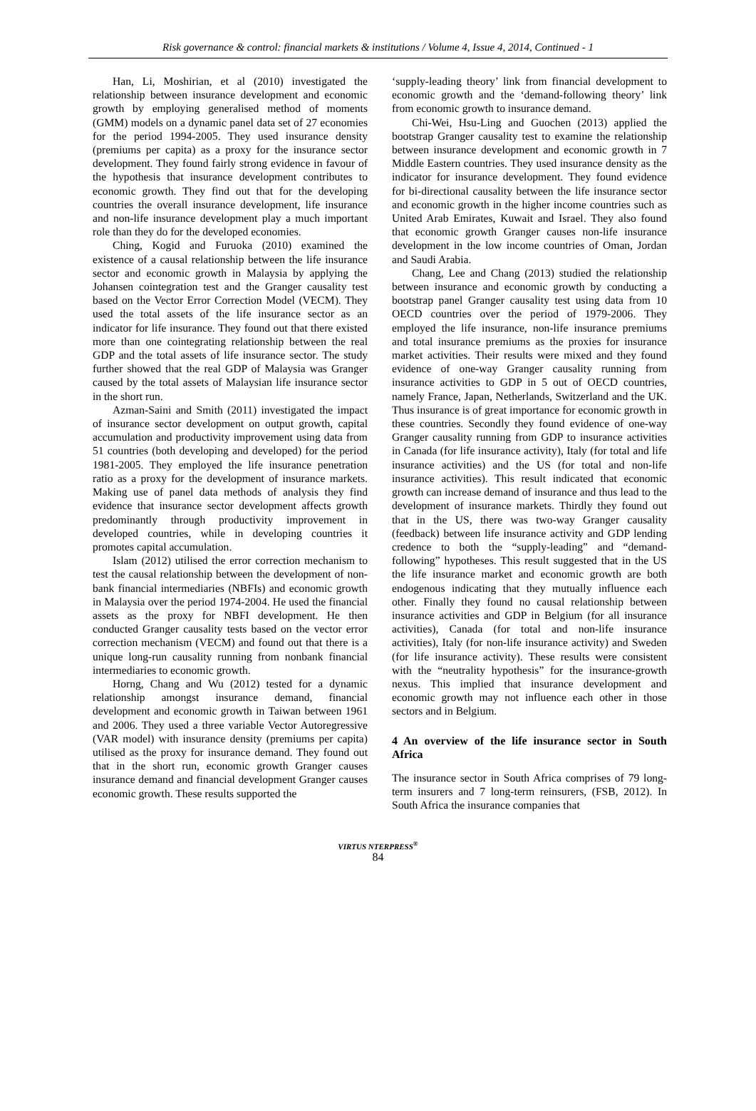Risk governance & control: financial markets & institutions / Volume 4, Issue 4, 2014, Continued - 1
Han, Li, Moshirian, et al (2010) investigated the relationship between insurance development and economic growth by employing generalised method of moments (GMM) models on a dynamic panel data set of 27 economies for the period 1994-2005. They used insurance density (premiums per capita) as a proxy for the insurance sector development. They found fairly strong evidence in favour of the hypothesis that insurance development contributes to economic growth. They find out that for the developing countries the overall insurance development, life insurance and non-life insurance development play a much important role than they do for the developed economies.
Ching, Kogid and Furuoka (2010) examined the existence of a causal relationship between the life insurance sector and economic growth in Malaysia by applying the Johansen cointegration test and the Granger causality test based on the Vector Error Correction Model (VECM). They used the total assets of the life insurance sector as an indicator for life insurance. They found out that there existed more than one cointegrating relationship between the real GDP and the total assets of life insurance sector. The study further showed that the real GDP of Malaysia was Granger caused by the total assets of Malaysian life insurance sector in the short run.
Azman-Saini and Smith (2011) investigated the impact of insurance sector development on output growth, capital accumulation and productivity improvement using data from 51 countries (both developing and developed) for the period 1981-2005. They employed the life insurance penetration ratio as a proxy for the development of insurance markets. Making use of panel data methods of analysis they find evidence that insurance sector development affects growth predominantly through productivity improvement in developed countries, while in developing countries it promotes capital accumulation.
Islam (2012) utilised the error correction mechanism to test the causal relationship between the development of non-bank financial intermediaries (NBFIs) and economic growth in Malaysia over the period 1974-2004. He used the financial assets as the proxy for NBFI development. He then conducted Granger causality tests based on the vector error correction mechanism (VECM) and found out that there is a unique long-run causality running from nonbank financial intermediaries to economic growth.
Horng, Chang and Wu (2012) tested for a dynamic relationship amongst insurance demand, financial development and economic growth in Taiwan between 1961 and 2006. They used a three variable Vector Autoregressive (VAR model) with insurance density (premiums per capita) utilised as the proxy for insurance demand. They found out that in the short run, economic growth Granger causes insurance demand and financial development Granger causes economic growth. These results supported the
‘supply-leading theory’ link from financial development to economic growth and the ‘demand-following theory’ link from economic growth to insurance demand.
Chi-Wei, Hsu-Ling and Guochen (2013) applied the bootstrap Granger causality test to examine the relationship between insurance development and economic growth in 7 Middle Eastern countries. They used insurance density as the indicator for insurance development. They found evidence for bi-directional causality between the life insurance sector and economic growth in the higher income countries such as United Arab Emirates, Kuwait and Israel. They also found that economic growth Granger causes non-life insurance development in the low income countries of Oman, Jordan and Saudi Arabia.
Chang, Lee and Chang (2013) studied the relationship between insurance and economic growth by conducting a bootstrap panel Granger causality test using data from 10 OECD countries over the period of 1979-2006. They employed the life insurance, non-life insurance premiums and total insurance premiums as the proxies for insurance market activities. Their results were mixed and they found evidence of one-way Granger causality running from insurance activities to GDP in 5 out of OECD countries, namely France, Japan, Netherlands, Switzerland and the UK. Thus insurance is of great importance for economic growth in these countries. Secondly they found evidence of one-way Granger causality running from GDP to insurance activities in Canada (for life insurance activity), Italy (for total and life insurance activities) and the US (for total and non-life insurance activities). This result indicated that economic growth can increase demand of insurance and thus lead to the development of insurance markets. Thirdly they found out that in the US, there was two-way Granger causality (feedback) between life insurance activity and GDP lending credence to both the “supply-leading” and “demand-following” hypotheses. This result suggested that in the US the life insurance market and economic growth are both endogenous indicating that they mutually influence each other. Finally they found no causal relationship between insurance activities and GDP in Belgium (for all insurance activities), Canada (for total and non-life insurance activities), Italy (for non-life insurance activity) and Sweden (for life insurance activity). These results were consistent with the “neutrality hypothesis” for the insurance-growth nexus. This implied that insurance development and economic growth may not influence each other in those sectors and in Belgium.
4 An overview of the life insurance sector in South Africa
The insurance sector in South Africa comprises of 79 long-term insurers and 7 long-term reinsurers, (FSB, 2012). In South Africa the insurance companies that
VIRTUS NTERPRESS<sup>®</sup>
84